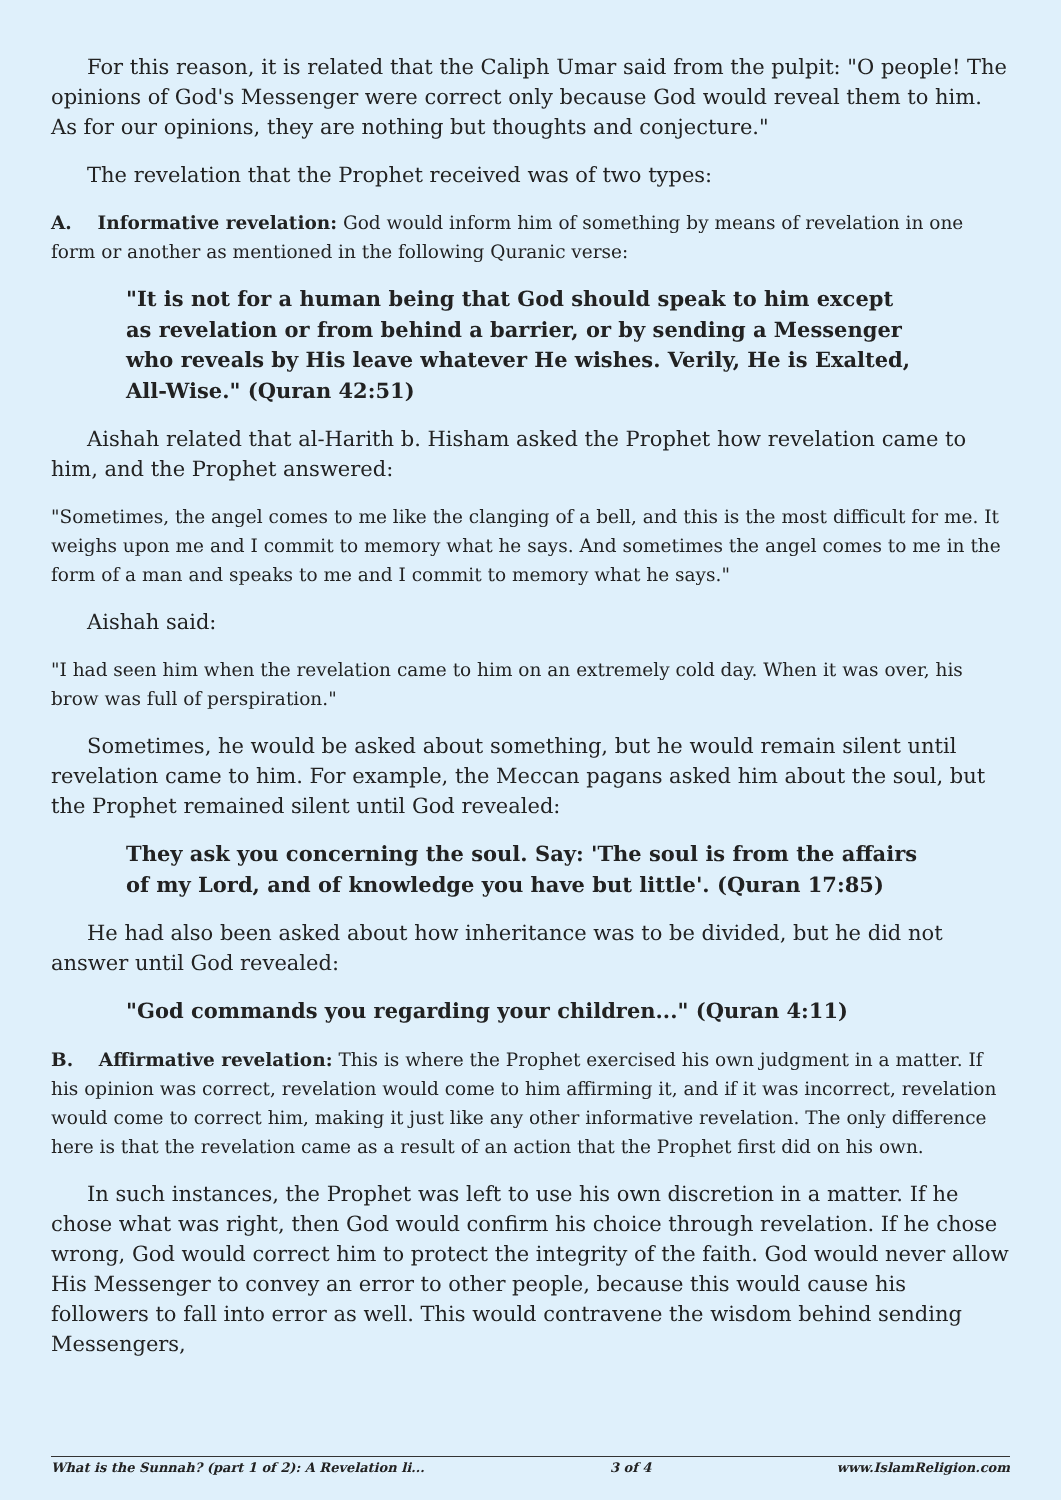For this reason, it is related that the Caliph Umar said from the pulpit: "O people! The opinions of God's Messenger were correct only because God would reveal them to him. As for our opinions, they are nothing but thoughts and conjecture."
The revelation that the Prophet received was of two types:
A. Informative revelation: God would inform him of something by means of revelation in one form or another as mentioned in the following Quranic verse:
"It is not for a human being that God should speak to him except as revelation or from behind a barrier, or by sending a Messenger who reveals by His leave whatever He wishes. Verily, He is Exalted, All-Wise." (Quran 42:51)
Aishah related that al-Harith b. Hisham asked the Prophet how revelation came to him, and the Prophet answered:
"Sometimes, the angel comes to me like the clanging of a bell, and this is the most difficult for me. It weighs upon me and I commit to memory what he says. And sometimes the angel comes to me in the form of a man and speaks to me and I commit to memory what he says."
Aishah said:
"I had seen him when the revelation came to him on an extremely cold day. When it was over, his brow was full of perspiration."
Sometimes, he would be asked about something, but he would remain silent until revelation came to him. For example, the Meccan pagans asked him about the soul, but the Prophet remained silent until God revealed:
They ask you concerning the soul. Say: 'The soul is from the affairs of my Lord, and of knowledge you have but little'. (Quran 17:85)
He had also been asked about how inheritance was to be divided, but he did not answer until God revealed:
"God commands you regarding your children..." (Quran 4:11)
B. Affirmative revelation: This is where the Prophet exercised his own judgment in a matter. If his opinion was correct, revelation would come to him affirming it, and if it was incorrect, revelation would come to correct him, making it just like any other informative revelation. The only difference here is that the revelation came as a result of an action that the Prophet first did on his own.
In such instances, the Prophet was left to use his own discretion in a matter. If he chose what was right, then God would confirm his choice through revelation. If he chose wrong, God would correct him to protect the integrity of the faith. God would never allow His Messenger to convey an error to other people, because this would cause his followers to fall into error as well. This would contravene the wisdom behind sending Messengers,
What is the Sunnah? (part 1 of 2): A Revelation li... 3 of 4 www.IslamReligion.com